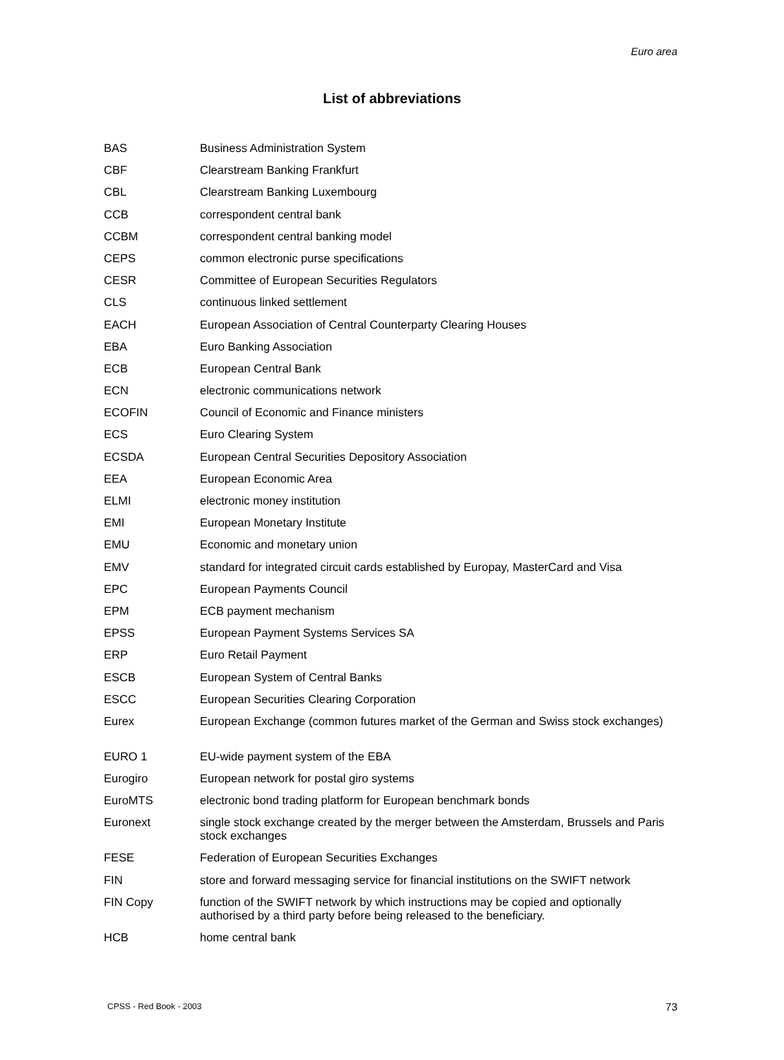Euro area
List of abbreviations
| BAS | Business Administration System |
| CBF | Clearstream Banking Frankfurt |
| CBL | Clearstream Banking Luxembourg |
| CCB | correspondent central bank |
| CCBM | correspondent central banking model |
| CEPS | common electronic purse specifications |
| CESR | Committee of European Securities Regulators |
| CLS | continuous linked settlement |
| EACH | European Association of Central Counterparty Clearing Houses |
| EBA | Euro Banking Association |
| ECB | European Central Bank |
| ECN | electronic communications network |
| ECOFIN | Council of Economic and Finance ministers |
| ECS | Euro Clearing System |
| ECSDA | European Central Securities Depository Association |
| EEA | European Economic Area |
| ELMI | electronic money institution |
| EMI | European Monetary Institute |
| EMU | Economic and monetary union |
| EMV | standard for integrated circuit cards established by Europay, MasterCard and Visa |
| EPC | European Payments Council |
| EPM | ECB payment mechanism |
| EPSS | European Payment Systems Services SA |
| ERP | Euro Retail Payment |
| ESCB | European System of Central Banks |
| ESCC | European Securities Clearing Corporation |
| Eurex | European Exchange (common futures market of the German and Swiss stock exchanges) |
| EURO 1 | EU-wide payment system of the EBA |
| Eurogiro | European network for postal giro systems |
| EuroMTS | electronic bond trading platform for European benchmark bonds |
| Euronext | single stock exchange created by the merger between the Amsterdam, Brussels and Paris stock exchanges |
| FESE | Federation of European Securities Exchanges |
| FIN | store and forward messaging service for financial institutions on the SWIFT network |
| FIN Copy | function of the SWIFT network by which instructions may be copied and optionally authorised by a third party before being released to the beneficiary. |
| HCB | home central bank |
CPSS - Red Book - 2003 73